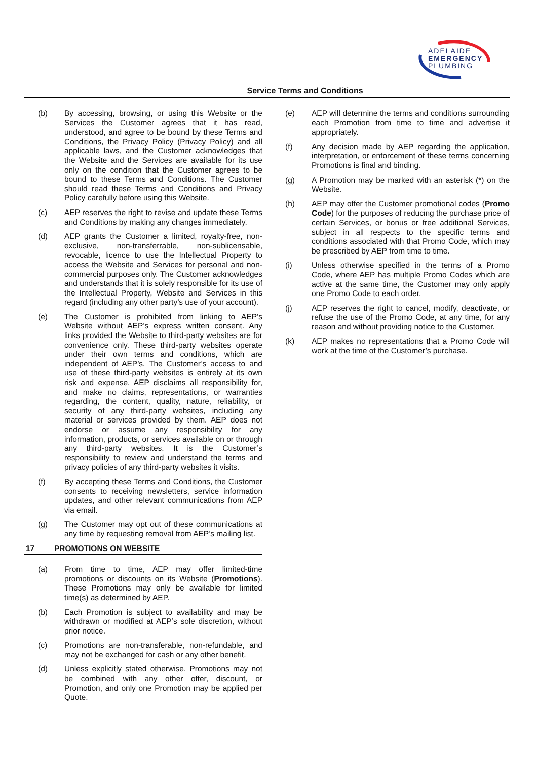ADELAIDE
EMERGENCY
PLUMBING
Service Terms and Conditions
(b) By accessing, browsing, or using this Website or the Services the Customer agrees that it has read, understood, and agree to be bound by these Terms and Conditions, the Privacy Policy (Privacy Policy) and all applicable laws, and the Customer acknowledges that the Website and the Services are available for its use only on the condition that the Customer agrees to be bound to these Terms and Conditions. The Customer should read these Terms and Conditions and Privacy Policy carefully before using this Website.
(c) AEP reserves the right to revise and update these Terms and Conditions by making any changes immediately.
(d) AEP grants the Customer a limited, royalty-free, non-exclusive, non-transferrable, non-sublicensable, revocable, licence to use the Intellectual Property to access the Website and Services for personal and non-commercial purposes only. The Customer acknowledges and understands that it is solely responsible for its use of the Intellectual Property, Website and Services in this regard (including any other party’s use of your account).
(e) The Customer is prohibited from linking to AEP’s Website without AEP’s express written consent. Any links provided the Website to third-party websites are for convenience only. These third-party websites operate under their own terms and conditions, which are independent of AEP’s. The Customer’s access to and use of these third-party websites is entirely at its own risk and expense. AEP disclaims all responsibility for, and make no claims, representations, or warranties regarding, the content, quality, nature, reliability, or security of any third-party websites, including any material or services provided by them. AEP does not endorse or assume any responsibility for any information, products, or services available on or through any third-party websites. It is the Customer’s responsibility to review and understand the terms and privacy policies of any third-party websites it visits.
(f) By accepting these Terms and Conditions, the Customer consents to receiving newsletters, service information updates, and other relevant communications from AEP via email.
(g) The Customer may opt out of these communications at any time by requesting removal from AEP’s mailing list.
17 PROMOTIONS ON WEBSITE
(a) From time to time, AEP may offer limited-time promotions or discounts on its Website (Promotions). These Promotions may only be available for limited time(s) as determined by AEP.
(b) Each Promotion is subject to availability and may be withdrawn or modified at AEP’s sole discretion, without prior notice.
(c) Promotions are non-transferable, non-refundable, and may not be exchanged for cash or any other benefit.
(d) Unless explicitly stated otherwise, Promotions may not be combined with any other offer, discount, or Promotion, and only one Promotion may be applied per Quote.
(e) AEP will determine the terms and conditions surrounding each Promotion from time to time and advertise it appropriately.
(f) Any decision made by AEP regarding the application, interpretation, or enforcement of these terms concerning Promotions is final and binding.
(g) A Promotion may be marked with an asterisk (*) on the Website.
(h) AEP may offer the Customer promotional codes (Promo Code) for the purposes of reducing the purchase price of certain Services, or bonus or free additional Services, subject in all respects to the specific terms and conditions associated with that Promo Code, which may be prescribed by AEP from time to time.
(i) Unless otherwise specified in the terms of a Promo Code, where AEP has multiple Promo Codes which are active at the same time, the Customer may only apply one Promo Code to each order.
(j) AEP reserves the right to cancel, modify, deactivate, or refuse the use of the Promo Code, at any time, for any reason and without providing notice to the Customer.
(k) AEP makes no representations that a Promo Code will work at the time of the Customer’s purchase.